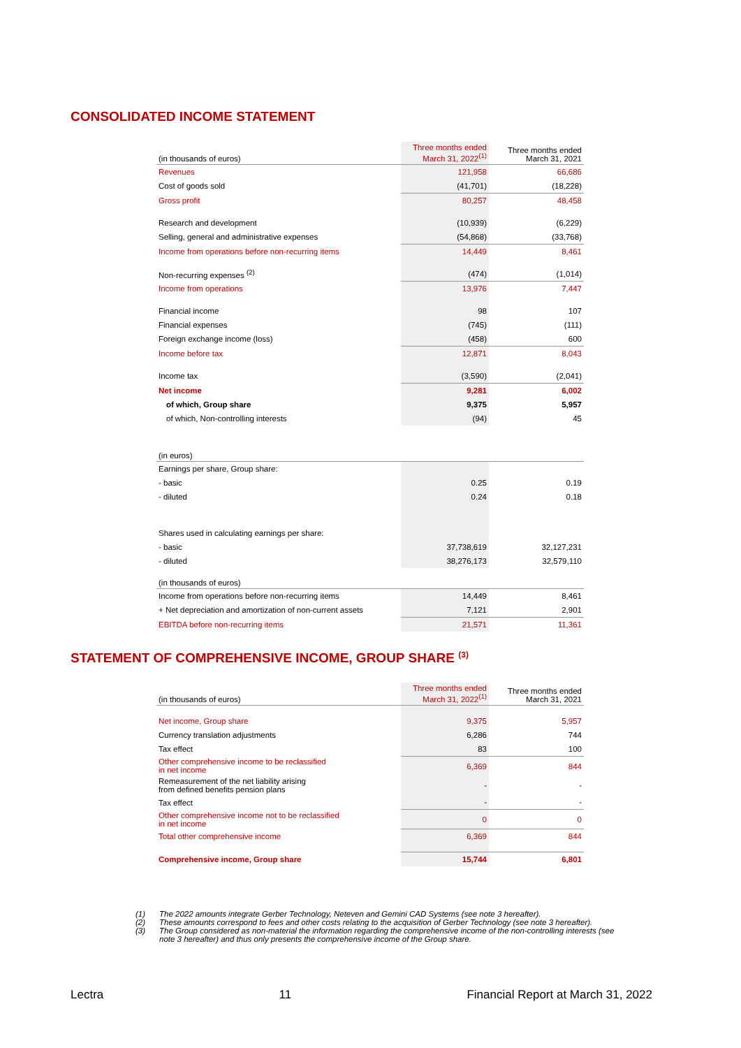CONSOLIDATED INCOME STATEMENT
| (in thousands of euros) | Three months ended March 31, 2022<sup>(1)</sup> | Three months ended March 31, 2021 |
| Revenues | 121,958 | 66,686 |
| Cost of goods sold | (41,701) | (18,228) |
| Gross profit | 80,257 | 48,458 |
| Research and development | (10,939) | (6,229) |
| Selling, general and administrative expenses | (54,868) | (33,768) |
| Income from operations before non-recurring items | 14,449 | 8,461 |
| Non-recurring expenses <sup>(2)</sup> | (474) | (1,014) |
| Income from operations | 13,976 | 7,447 |
| Financial income | 98 | 107 |
| Financial expenses | (745) | (111) |
| Foreign exchange income (loss) | (458) | 600 |
| Income before tax | 12,871 | 8,043 |
| Income tax | (3,590) | (2,041) |
| Net income | 9,281 | 6,002 |
| of which, Group share | 9,375 | 5,957 |
| of which, Non-controlling interests | (94) | 45 |
| (in euros) | | |
| Earnings per share, Group share: | | |
| - basic | 0.25 | 0.19 |
| - diluted | 0.24 | 0.18 |
| Shares used in calculating earnings per share: | | |
| - basic | 37,738,619 | 32,127,231 |
| - diluted | 38,276,173 | 32,579,110 |
| (in thousands of euros) | | |
| Income from operations before non-recurring items | 14,449 | 8,461 |
| + Net depreciation and amortization of non-current assets | 7,121 | 2,901 |
| EBITDA before non-recurring items | 21,571 | 11,361 |
STATEMENT OF COMPREHENSIVE INCOME, GROUP SHARE <sup>(3)</sup>
| (in thousands of euros) | Three months ended March 31, 2022<sup>(1)</sup> | Three months ended March 31, 2021 |
| Net income, Group share | 9,375 | 5,957 |
| Currency translation adjustments | 6,286 | 744 |
| Tax effect | 83 | 100 |
| Other comprehensive income to be reclassified in net income | 6,369 | 844 |
| Remeasurement of the net liability arising from defined benefits pension plans | - | - |
| Tax effect | - | - |
| Other comprehensive income not to be reclassified in net income | 0 | 0 |
| Total other comprehensive income | 6,369 | 844 |
| Comprehensive income, Group share | 15,744 | 6,801 |
(1) The 2022 amounts integrate Gerber Technology, Neteven and Gemini CAD Systems (see note 3 hereafter).
(2) These amounts correspond to fees and other costs relating to the acquisition of Gerber Technology (see note 3 hereafter).
(3) The Group considered as non-material the information regarding the comprehensive income of the non-controlling interests (see note 3 hereafter) and thus only presents the comprehensive income of the Group share.
Lectra 11 Financial Report at March 31, 2022